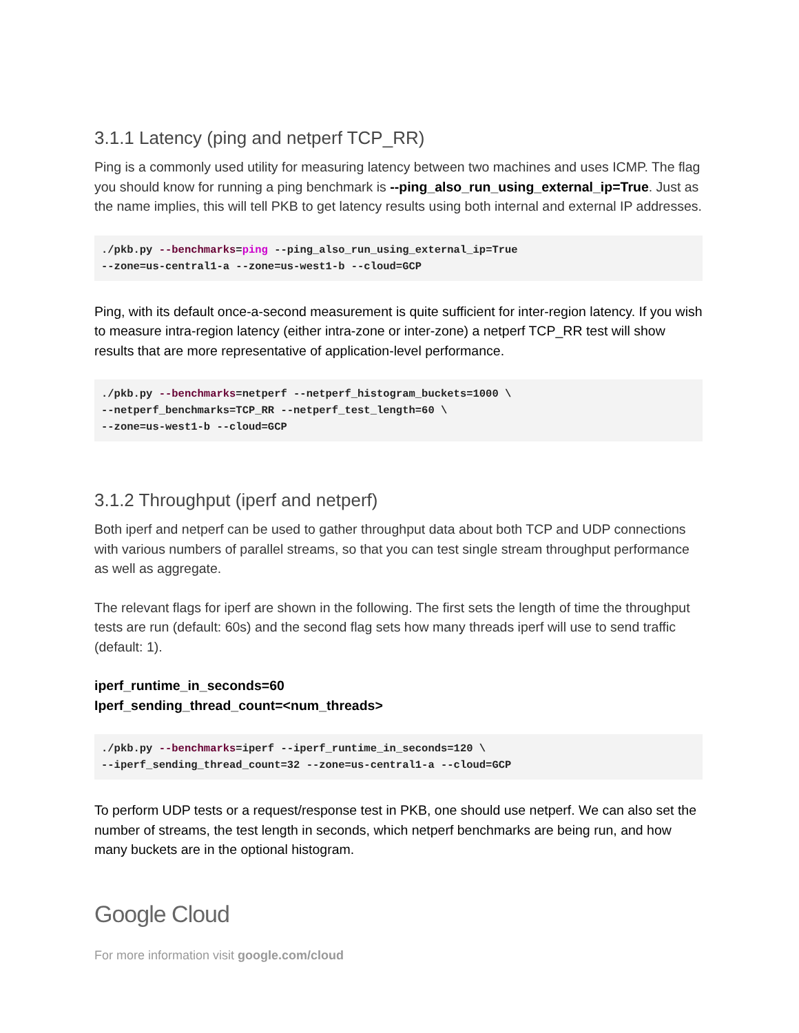3.1.1 Latency (ping and netperf TCP_RR)
Ping is a commonly used utility for measuring latency between two machines and uses ICMP. The flag you should know for running a ping benchmark is --ping_also_run_using_external_ip=True. Just as the name implies, this will tell PKB to get latency results using both internal and external IP addresses.
./pkb.py --benchmarks=ping --ping_also_run_using_external_ip=True
--zone=us-central1-a --zone=us-west1-b --cloud=GCP
Ping, with its default once-a-second measurement is quite sufficient for inter-region latency. If you wish to measure intra-region latency (either intra-zone or inter-zone) a netperf TCP_RR test will show results that are more representative of application-level performance.
./pkb.py --benchmarks=netperf --netperf_histogram_buckets=1000 \
--netperf_benchmarks=TCP_RR --netperf_test_length=60 \
--zone=us-west1-b --cloud=GCP
3.1.2 Throughput (iperf and netperf)
Both iperf and netperf can be used to gather throughput data about both TCP and UDP connections with various numbers of parallel streams, so that you can test single stream throughput performance as well as aggregate.
The relevant flags for iperf are shown in the following. The first sets the length of time the throughput tests are run (default: 60s) and the second flag sets how many threads iperf will use to send traffic (default: 1).
iperf_runtime_in_seconds=60
Iperf_sending_thread_count=<num_threads>
./pkb.py --benchmarks=iperf --iperf_runtime_in_seconds=120 \
--iperf_sending_thread_count=32 --zone=us-central1-a --cloud=GCP
To perform UDP tests or a request/response test in PKB, one should use netperf. We can also set the number of streams, the test length in seconds, which netperf benchmarks are being run, and how many buckets are in the optional histogram.
Google Cloud
For more information visit google.com/cloud